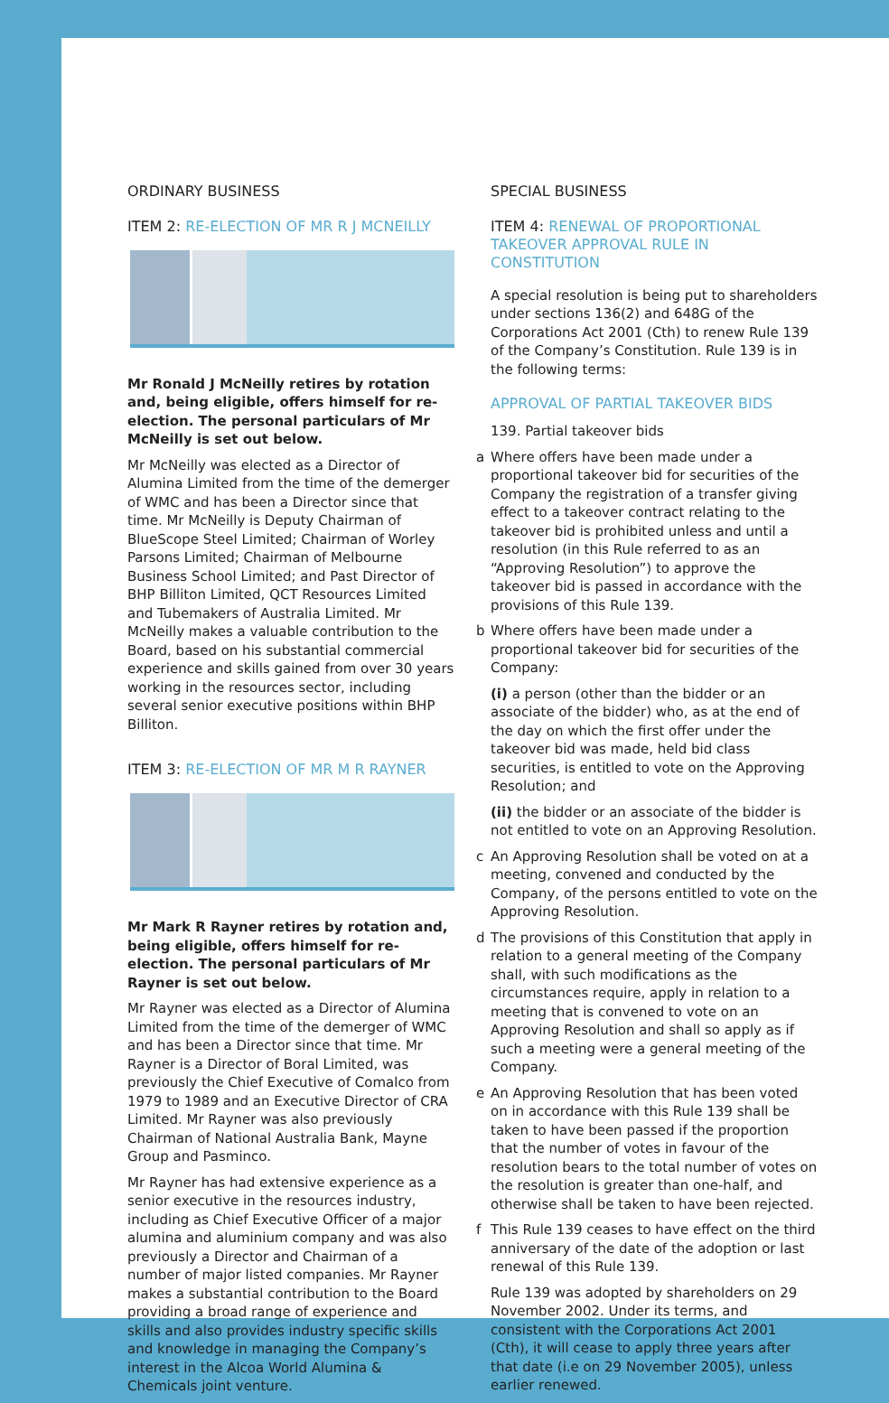ORDINARY BUSINESS
ITEM 2: RE-ELECTION OF MR R J MCNEILLY
Mr Ronald J McNeilly retires by rotation and, being eligible, offers himself for re-election. The personal particulars of Mr McNeilly is set out below.
Mr McNeilly was elected as a Director of Alumina Limited from the time of the demerger of WMC and has been a Director since that time. Mr McNeilly is Deputy Chairman of BlueScope Steel Limited; Chairman of Worley Parsons Limited; Chairman of Melbourne Business School Limited; and Past Director of BHP Billiton Limited, QCT Resources Limited and Tubemakers of Australia Limited. Mr McNeilly makes a valuable contribution to the Board, based on his substantial commercial experience and skills gained from over 30 years working in the resources sector, including several senior executive positions within BHP Billiton.
ITEM 3: RE-ELECTION OF MR M R RAYNER
Mr Mark R Rayner retires by rotation and, being eligible, offers himself for re-election. The personal particulars of Mr Rayner is set out below.
Mr Rayner was elected as a Director of Alumina Limited from the time of the demerger of WMC and has been a Director since that time. Mr Rayner is a Director of Boral Limited, was previously the Chief Executive of Comalco from 1979 to 1989 and an Executive Director of CRA Limited. Mr Rayner was also previously Chairman of National Australia Bank, Mayne Group and Pasminco.
Mr Rayner has had extensive experience as a senior executive in the resources industry, including as Chief Executive Officer of a major alumina and aluminium company and was also previously a Director and Chairman of a number of major listed companies. Mr Rayner makes a substantial contribution to the Board providing a broad range of experience and skills and also provides industry specific skills and knowledge in managing the Company’s interest in the Alcoa World Alumina & Chemicals joint venture.
SPECIAL BUSINESS
ITEM 4: RENEWAL OF PROPORTIONAL TAKEOVER APPROVAL RULE IN CONSTITUTION
A special resolution is being put to shareholders under sections 136(2) and 648G of the Corporations Act 2001 (Cth) to renew Rule 139 of the Company’s Constitution. Rule 139 is in the following terms:
APPROVAL OF PARTIAL TAKEOVER BIDS
139. Partial takeover bids
a Where offers have been made under a proportional takeover bid for securities of the Company the registration of a transfer giving effect to a takeover contract relating to the takeover bid is prohibited unless and until a resolution (in this Rule referred to as an “Approving Resolution”) to approve the takeover bid is passed in accordance with the provisions of this Rule 139.
b Where offers have been made under a proportional takeover bid for securities of the Company:
(i) a person (other than the bidder or an associate of the bidder) who, as at the end of the day on which the first offer under the takeover bid was made, held bid class securities, is entitled to vote on the Approving Resolution; and
(ii) the bidder or an associate of the bidder is not entitled to vote on an Approving Resolution.
c An Approving Resolution shall be voted on at a meeting, convened and conducted by the Company, of the persons entitled to vote on the Approving Resolution.
d The provisions of this Constitution that apply in relation to a general meeting of the Company shall, with such modifications as the circumstances require, apply in relation to a meeting that is convened to vote on an Approving Resolution and shall so apply as if such a meeting were a general meeting of the Company.
e An Approving Resolution that has been voted on in accordance with this Rule 139 shall be taken to have been passed if the proportion that the number of votes in favour of the resolution bears to the total number of votes on the resolution is greater than one-half, and otherwise shall be taken to have been rejected.
f This Rule 139 ceases to have effect on the third anniversary of the date of the adoption or last renewal of this Rule 139.
Rule 139 was adopted by shareholders on 29 November 2002. Under its terms, and consistent with the Corporations Act 2001 (Cth), it will cease to apply three years after that date (i.e on 29 November 2005), unless earlier renewed.